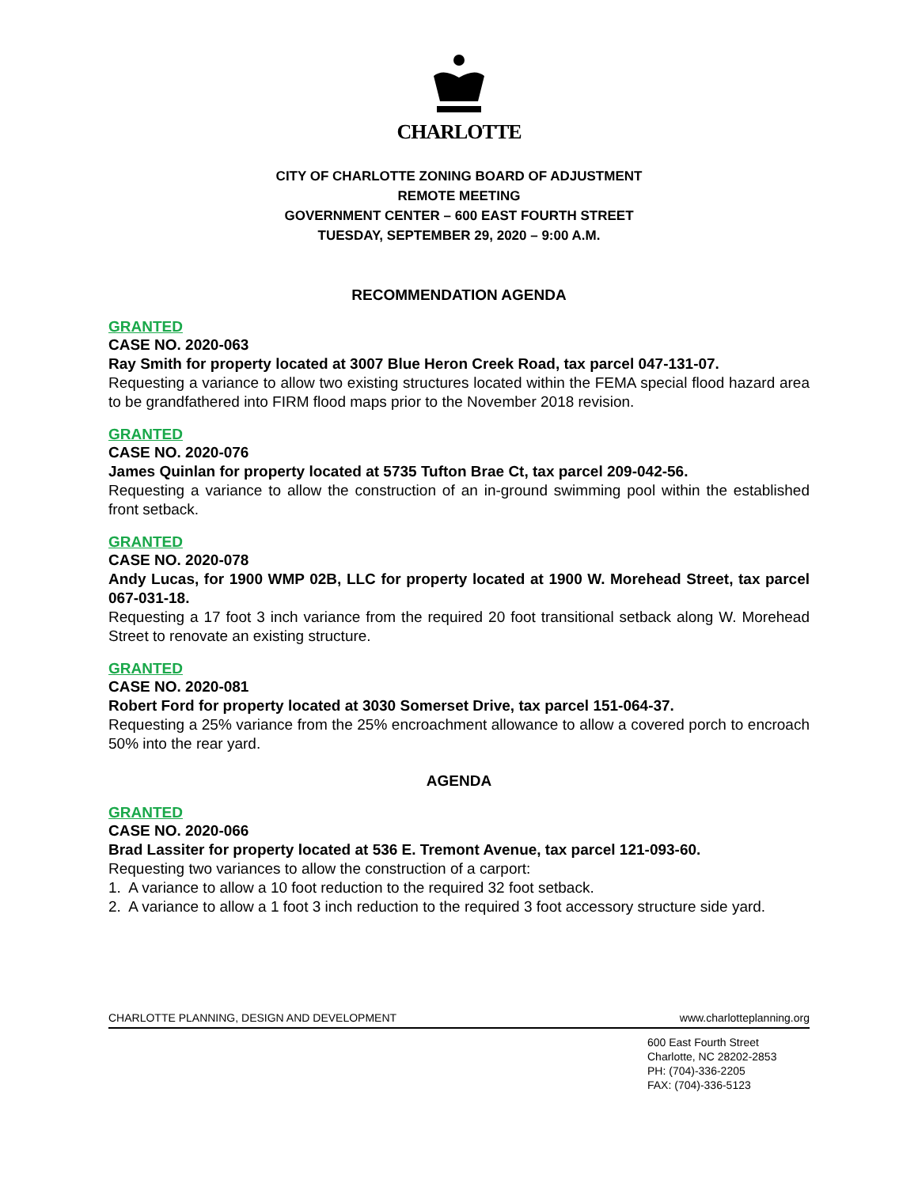CHARLOTTE
CITY OF CHARLOTTE ZONING BOARD OF ADJUSTMENT
REMOTE MEETING
GOVERNMENT CENTER – 600 EAST FOURTH STREET
TUESDAY, SEPTEMBER 29, 2020 – 9:00 A.M.
RECOMMENDATION AGENDA
GRANTED
CASE NO. 2020-063
Ray Smith for property located at 3007 Blue Heron Creek Road, tax parcel 047-131-07.
Requesting a variance to allow two existing structures located within the FEMA special flood hazard area to be grandfathered into FIRM flood maps prior to the November 2018 revision.
GRANTED
CASE NO. 2020-076
James Quinlan for property located at 5735 Tufton Brae Ct, tax parcel 209-042-56.
Requesting a variance to allow the construction of an in-ground swimming pool within the established front setback.
GRANTED
CASE NO. 2020-078
Andy Lucas, for 1900 WMP 02B, LLC for property located at 1900 W. Morehead Street, tax parcel 067-031-18.
Requesting a 17 foot 3 inch variance from the required 20 foot transitional setback along W. Morehead Street to renovate an existing structure.
GRANTED
CASE NO. 2020-081
Robert Ford for property located at 3030 Somerset Drive, tax parcel 151-064-37.
Requesting a 25% variance from the 25% encroachment allowance to allow a covered porch to encroach 50% into the rear yard.
AGENDA
GRANTED
CASE NO. 2020-066
Brad Lassiter for property located at 536 E. Tremont Avenue, tax parcel 121-093-60.
Requesting two variances to allow the construction of a carport:
1. A variance to allow a 10 foot reduction to the required 32 foot setback.
2. A variance to allow a 1 foot 3 inch reduction to the required 3 foot accessory structure side yard.
CHARLOTTE PLANNING, DESIGN AND DEVELOPMENT www.charlotteplanning.org
600 East Fourth Street
Charlotte, NC 28202-2853
PH: (704)-336-2205
FAX: (704)-336-5123